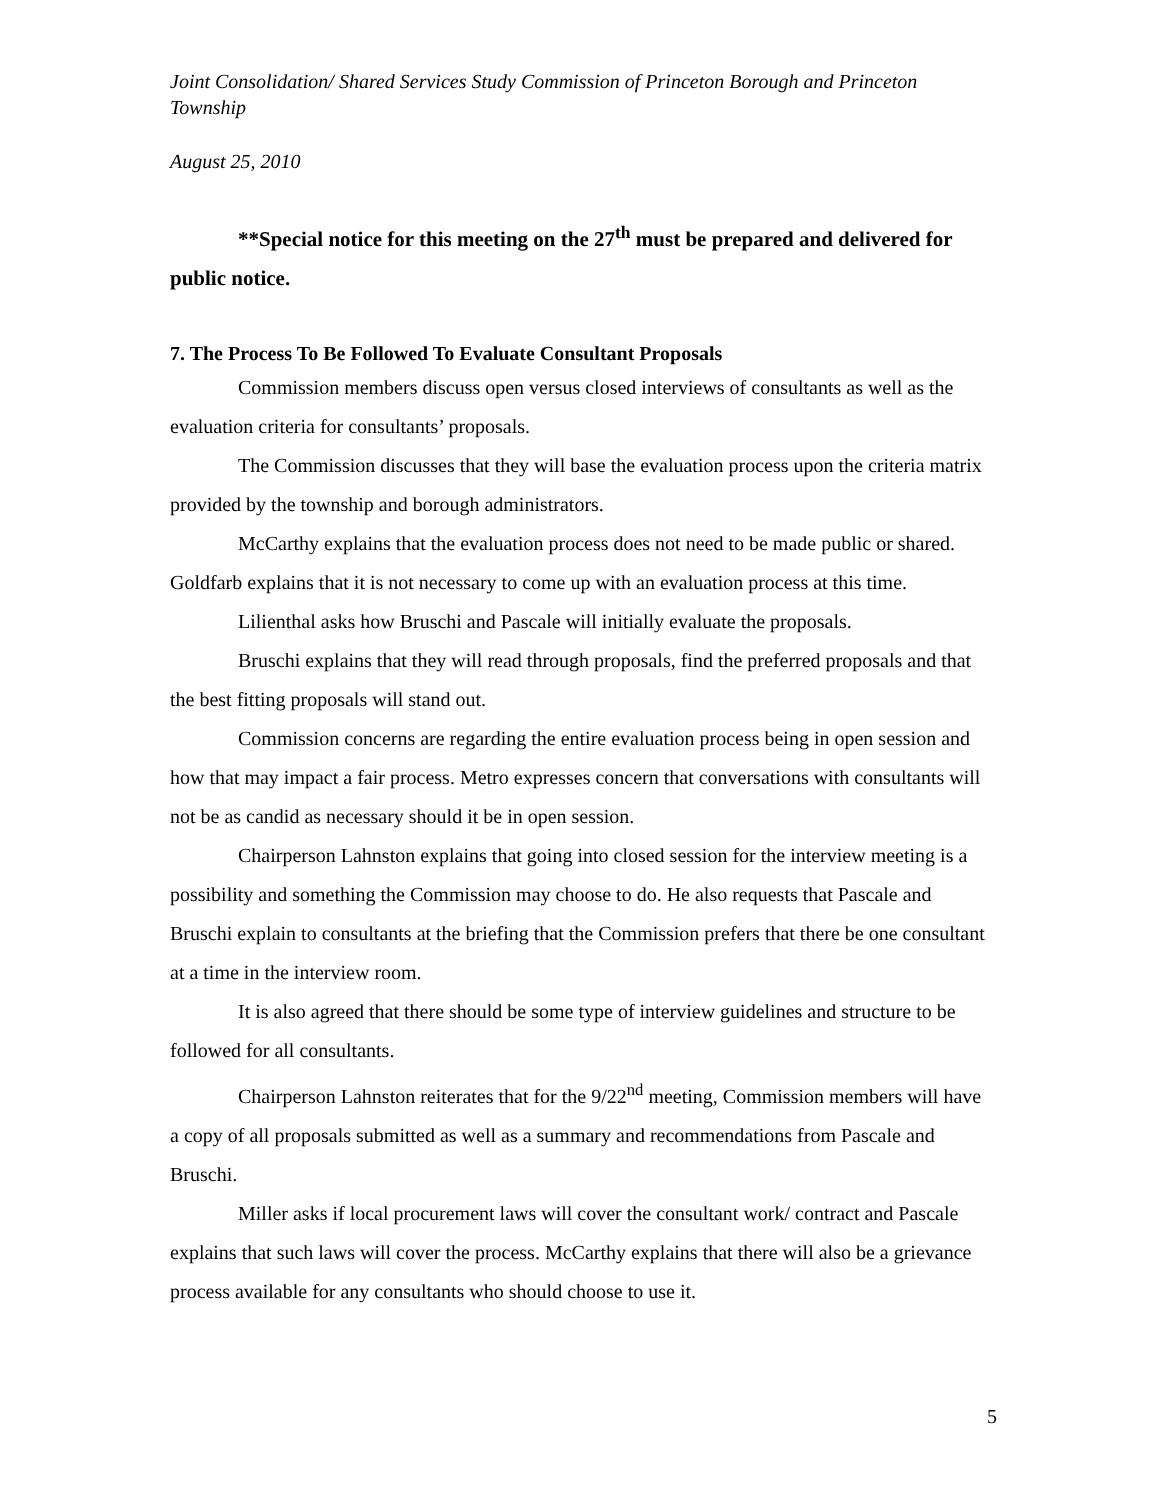Joint Consolidation/ Shared Services Study Commission of Princeton Borough and Princeton Township
August 25, 2010
**Special notice for this meeting on the 27<sup>th</sup> must be prepared and delivered for public notice.
7. The Process To Be Followed To Evaluate Consultant Proposals
Commission members discuss open versus closed interviews of consultants as well as the evaluation criteria for consultants’ proposals.
The Commission discusses that they will base the evaluation process upon the criteria matrix provided by the township and borough administrators.
McCarthy explains that the evaluation process does not need to be made public or shared. Goldfarb explains that it is not necessary to come up with an evaluation process at this time.
Lilienthal asks how Bruschi and Pascale will initially evaluate the proposals.
Bruschi explains that they will read through proposals, find the preferred proposals and that the best fitting proposals will stand out.
Commission concerns are regarding the entire evaluation process being in open session and how that may impact a fair process. Metro expresses concern that conversations with consultants will not be as candid as necessary should it be in open session.
Chairperson Lahnston explains that going into closed session for the interview meeting is a possibility and something the Commission may choose to do. He also requests that Pascale and Bruschi explain to consultants at the briefing that the Commission prefers that there be one consultant at a time in the interview room.
It is also agreed that there should be some type of interview guidelines and structure to be followed for all consultants.
Chairperson Lahnston reiterates that for the 9/22<sup>nd</sup> meeting, Commission members will have a copy of all proposals submitted as well as a summary and recommendations from Pascale and Bruschi.
Miller asks if local procurement laws will cover the consultant work/ contract and Pascale explains that such laws will cover the process. McCarthy explains that there will also be a grievance process available for any consultants who should choose to use it.
5